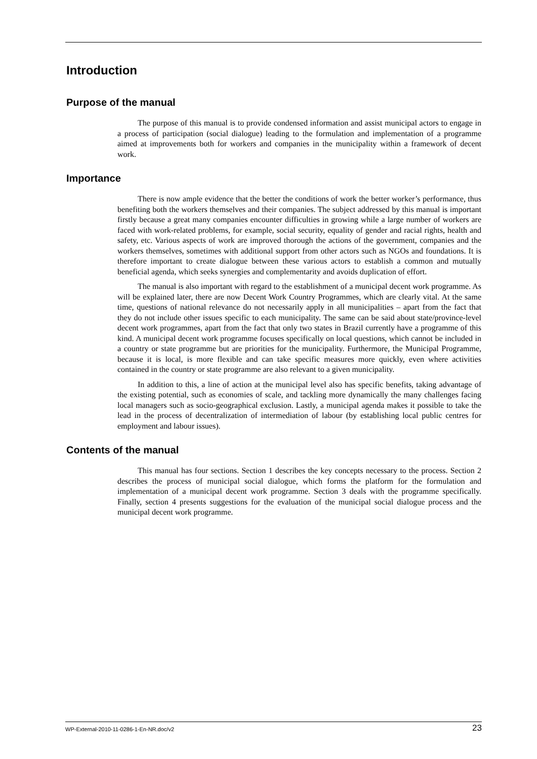Introduction
Purpose of the manual
The purpose of this manual is to provide condensed information and assist municipal actors to engage in a process of participation (social dialogue) leading to the formulation and implementation of a programme aimed at improvements both for workers and companies in the municipality within a framework of decent work.
Importance
There is now ample evidence that the better the conditions of work the better worker’s performance, thus benefiting both the workers themselves and their companies. The subject addressed by this manual is important firstly because a great many companies encounter difficulties in growing while a large number of workers are faced with work-related problems, for example, social security, equality of gender and racial rights, health and safety, etc. Various aspects of work are improved thorough the actions of the government, companies and the workers themselves, sometimes with additional support from other actors such as NGOs and foundations. It is therefore important to create dialogue between these various actors to establish a common and mutually beneficial agenda, which seeks synergies and complementarity and avoids duplication of effort.
The manual is also important with regard to the establishment of a municipal decent work programme. As will be explained later, there are now Decent Work Country Programmes, which are clearly vital. At the same time, questions of national relevance do not necessarily apply in all municipalities – apart from the fact that they do not include other issues specific to each municipality. The same can be said about state/province-level decent work programmes, apart from the fact that only two states in Brazil currently have a programme of this kind. A municipal decent work programme focuses specifically on local questions, which cannot be included in a country or state programme but are priorities for the municipality. Furthermore, the Municipal Programme, because it is local, is more flexible and can take specific measures more quickly, even where activities contained in the country or state programme are also relevant to a given municipality.
In addition to this, a line of action at the municipal level also has specific benefits, taking advantage of the existing potential, such as economies of scale, and tackling more dynamically the many challenges facing local managers such as socio-geographical exclusion. Lastly, a municipal agenda makes it possible to take the lead in the process of decentralization of intermediation of labour (by establishing local public centres for employment and labour issues).
Contents of the manual
This manual has four sections. Section 1 describes the key concepts necessary to the process. Section 2 describes the process of municipal social dialogue, which forms the platform for the formulation and implementation of a municipal decent work programme. Section 3 deals with the programme specifically. Finally, section 4 presents suggestions for the evaluation of the municipal social dialogue process and the municipal decent work programme.
WP-External-2010-11-0286-1-En-NR.doc/v2 23